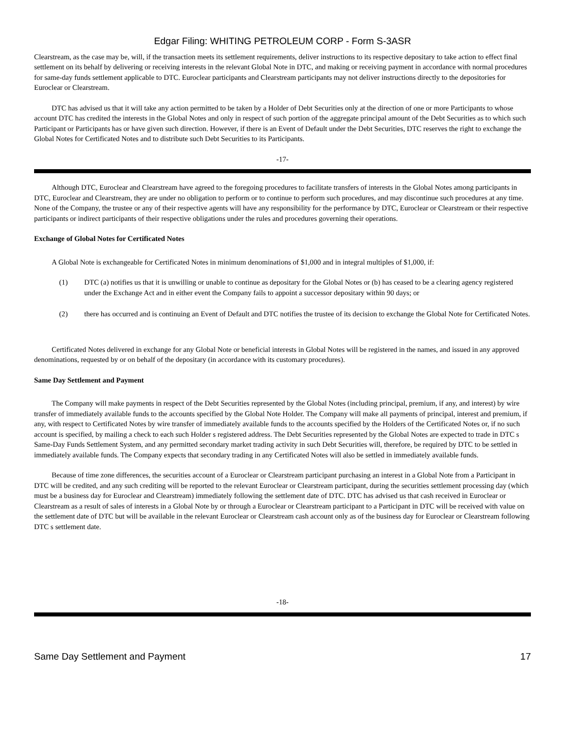Edgar Filing: WHITING PETROLEUM CORP - Form S-3ASR
Clearstream, as the case may be, will, if the transaction meets its settlement requirements, deliver instructions to its respective depositary to take action to effect final settlement on its behalf by delivering or receiving interests in the relevant Global Note in DTC, and making or receiving payment in accordance with normal procedures for same-day funds settlement applicable to DTC. Euroclear participants and Clearstream participants may not deliver instructions directly to the depositories for Euroclear or Clearstream.
DTC has advised us that it will take any action permitted to be taken by a Holder of Debt Securities only at the direction of one or more Participants to whose account DTC has credited the interests in the Global Notes and only in respect of such portion of the aggregate principal amount of the Debt Securities as to which such Participant or Participants has or have given such direction. However, if there is an Event of Default under the Debt Securities, DTC reserves the right to exchange the Global Notes for Certificated Notes and to distribute such Debt Securities to its Participants.
-17-
Although DTC, Euroclear and Clearstream have agreed to the foregoing procedures to facilitate transfers of interests in the Global Notes among participants in DTC, Euroclear and Clearstream, they are under no obligation to perform or to continue to perform such procedures, and may discontinue such procedures at any time. None of the Company, the trustee or any of their respective agents will have any responsibility for the performance by DTC, Euroclear or Clearstream or their respective participants or indirect participants of their respective obligations under the rules and procedures governing their operations.
Exchange of Global Notes for Certificated Notes
A Global Note is exchangeable for Certificated Notes in minimum denominations of $1,000 and in integral multiples of $1,000, if:
(1) DTC (a) notifies us that it is unwilling or unable to continue as depositary for the Global Notes or (b) has ceased to be a clearing agency registered under the Exchange Act and in either event the Company fails to appoint a successor depositary within 90 days; or
(2) there has occurred and is continuing an Event of Default and DTC notifies the trustee of its decision to exchange the Global Note for Certificated Notes.
Certificated Notes delivered in exchange for any Global Note or beneficial interests in Global Notes will be registered in the names, and issued in any approved denominations, requested by or on behalf of the depositary (in accordance with its customary procedures).
Same Day Settlement and Payment
The Company will make payments in respect of the Debt Securities represented by the Global Notes (including principal, premium, if any, and interest) by wire transfer of immediately available funds to the accounts specified by the Global Note Holder. The Company will make all payments of principal, interest and premium, if any, with respect to Certificated Notes by wire transfer of immediately available funds to the accounts specified by the Holders of the Certificated Notes or, if no such account is specified, by mailing a check to each such Holder s registered address. The Debt Securities represented by the Global Notes are expected to trade in DTC s Same-Day Funds Settlement System, and any permitted secondary market trading activity in such Debt Securities will, therefore, be required by DTC to be settled in immediately available funds. The Company expects that secondary trading in any Certificated Notes will also be settled in immediately available funds.
Because of time zone differences, the securities account of a Euroclear or Clearstream participant purchasing an interest in a Global Note from a Participant in DTC will be credited, and any such crediting will be reported to the relevant Euroclear or Clearstream participant, during the securities settlement processing day (which must be a business day for Euroclear and Clearstream) immediately following the settlement date of DTC. DTC has advised us that cash received in Euroclear or Clearstream as a result of sales of interests in a Global Note by or through a Euroclear or Clearstream participant to a Participant in DTC will be received with value on the settlement date of DTC but will be available in the relevant Euroclear or Clearstream cash account only as of the business day for Euroclear or Clearstream following DTC s settlement date.
-18-
Same Day Settlement and Payment 17